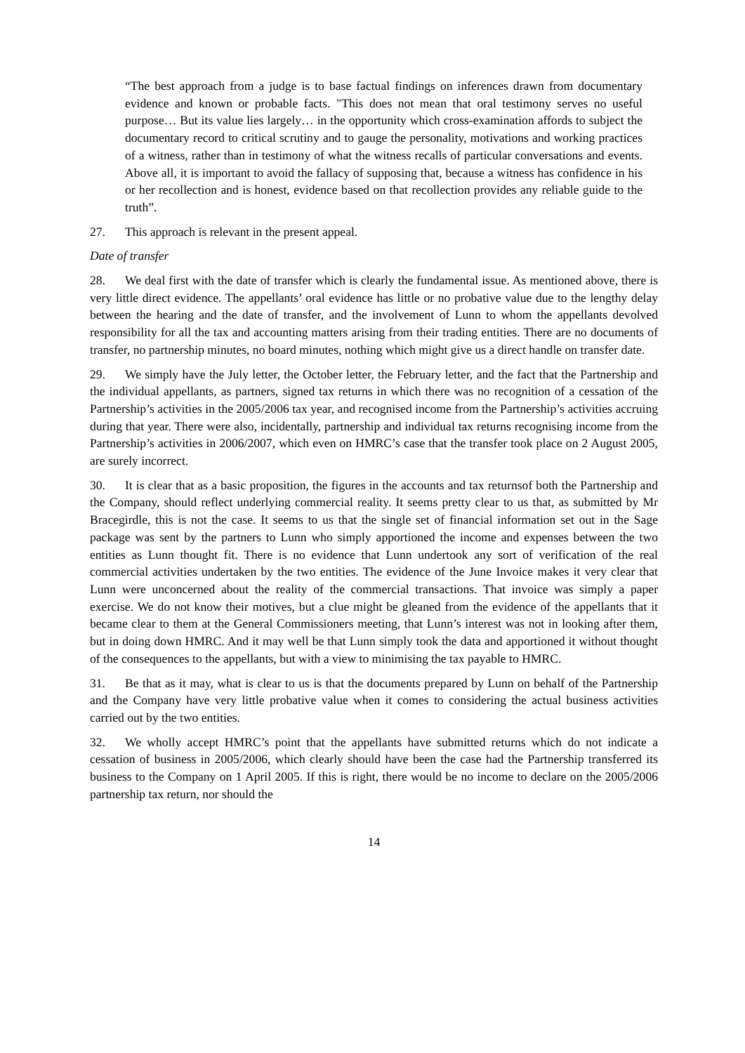“The best approach from a judge is to base factual findings on inferences drawn from documentary evidence and known or probable facts. "This does not mean that oral testimony serves no useful purpose… But its value lies largely… in the opportunity which cross-examination affords to subject the documentary record to critical scrutiny and to gauge the personality, motivations and working practices of a witness, rather than in testimony of what the witness recalls of particular conversations and events. Above all, it is important to avoid the fallacy of supposing that, because a witness has confidence in his or her recollection and is honest, evidence based on that recollection provides any reliable guide to the truth”.
27. This approach is relevant in the present appeal.
Date of transfer
28. We deal first with the date of transfer which is clearly the fundamental issue. As mentioned above, there is very little direct evidence. The appellants’ oral evidence has little or no probative value due to the lengthy delay between the hearing and the date of transfer, and the involvement of Lunn to whom the appellants devolved responsibility for all the tax and accounting matters arising from their trading entities. There are no documents of transfer, no partnership minutes, no board minutes, nothing which might give us a direct handle on transfer date.
29. We simply have the July letter, the October letter, the February letter, and the fact that the Partnership and the individual appellants, as partners, signed tax returns in which there was no recognition of a cessation of the Partnership’s activities in the 2005/2006 tax year, and recognised income from the Partnership’s activities accruing during that year. There were also, incidentally, partnership and individual tax returns recognising income from the Partnership’s activities in 2006/2007, which even on HMRC’s case that the transfer took place on 2 August 2005, are surely incorrect.
30. It is clear that as a basic proposition, the figures in the accounts and tax returnsof both the Partnership and the Company, should reflect underlying commercial reality. It seems pretty clear to us that, as submitted by Mr Bracegirdle, this is not the case. It seems to us that the single set of financial information set out in the Sage package was sent by the partners to Lunn who simply apportioned the income and expenses between the two entities as Lunn thought fit. There is no evidence that Lunn undertook any sort of verification of the real commercial activities undertaken by the two entities. The evidence of the June Invoice makes it very clear that Lunn were unconcerned about the reality of the commercial transactions. That invoice was simply a paper exercise. We do not know their motives, but a clue might be gleaned from the evidence of the appellants that it became clear to them at the General Commissioners meeting, that Lunn’s interest was not in looking after them, but in doing down HMRC. And it may well be that Lunn simply took the data and apportioned it without thought of the consequences to the appellants, but with a view to minimising the tax payable to HMRC.
31. Be that as it may, what is clear to us is that the documents prepared by Lunn on behalf of the Partnership and the Company have very little probative value when it comes to considering the actual business activities carried out by the two entities.
32. We wholly accept HMRC’s point that the appellants have submitted returns which do not indicate a cessation of business in 2005/2006, which clearly should have been the case had the Partnership transferred its business to the Company on 1 April 2005. If this is right, there would be no income to declare on the 2005/2006 partnership tax return, nor should the
14